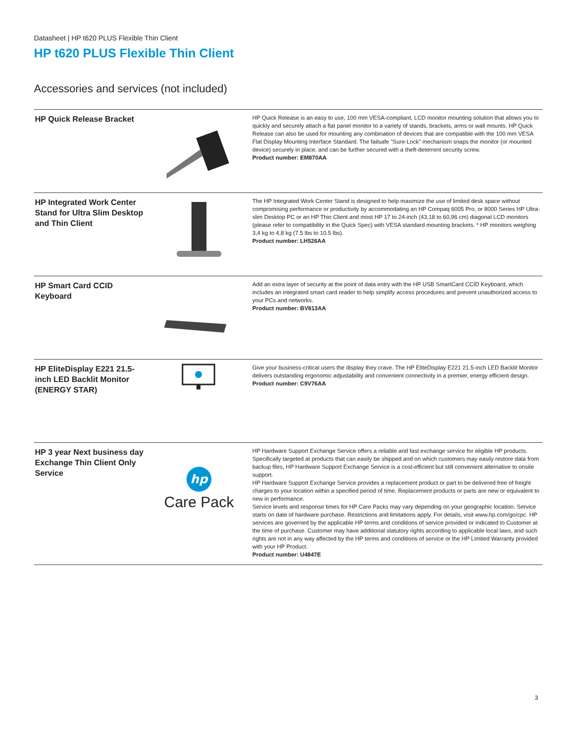Datasheet | HP t620 PLUS Flexible Thin Client
HP t620 PLUS Flexible Thin Client
Accessories and services (not included)
| HP Quick Release Bracket | | HP Quick Release is an easy to use, 100 mm VESA-compliant, LCD monitor mounting solution that allows you to quickly and securely attach a flat panel monitor to a variety of stands, brackets, arms or wall mounts. HP Quick Release can also be used for mounting any combination of devices that are compatible with the 100 mm VESA Flat Display Mounting Interface Standard. The failsafe "Sure-Lock" mechanism snaps the monitor (or mounted device) securely in place, and can be further secured with a theft-deterrent security screw. Product number: EM870AA |
| HP Integrated Work Center Stand for Ultra Slim Desktop and Thin Client | | The HP Integrated Work Center Stand is designed to help maximize the use of limited desk space without compromising performance or productivity by accommodating an HP Compaq 6005 Pro, or 8000 Series HP Ultra-slim Desktop PC or an HP Thin Client and most HP 17 to 24-inch (43,18 to 60,96 cm) diagonal LCD monitors (please refer to compatibility in the Quick Spec) with VESA standard mounting brackets. * HP monitors weighing 3,4 kg to 4,8 kg (7.5 lbs to 10.5 lbs). Product number: LH526AA |
| HP Smart Card CCID Keyboard | | Add an extra layer of security at the point of data entry with the HP USB SmartCard CCID Keyboard, which includes an integrated smart card reader to help simplify access procedures and prevent unauthorized access to your PCs and networks. Product number: BV813AA |
| HP EliteDisplay E221 21.5-inch LED Backlit Monitor (ENERGY STAR) | | Give your business-critical users the display they crave. The HP EliteDisplay E221 21.5-inch LED Backlit Monitor delivers outstanding ergonomic adjustability and convenient connectivity in a premier, energy efficient design. Product number: C9V76AA |
| HP 3 year Next business day Exchange Thin Client Only Service | hp Care Pack | HP Hardware Support Exchange Service offers a reliable and fast exchange service for eligible HP products. Specifically targeted at products that can easily be shipped and on which customers may easily restore data from backup files, HP Hardware Support Exchange Service is a cost-efficient but still convenient alternative to onsite support. HP Hardware Support Exchange Service provides a replacement product or part to be delivered free of freight charges to your location within a specified period of time. Replacement products or parts are new or equivalent to new in performance. Service levels and response times for HP Care Packs may vary depending on your geographic location. Service starts on date of hardware purchase. Restrictions and limitations apply. For details, visit www.hp.com/go/cpc. HP services are governed by the applicable HP terms and conditions of service provided or indicated to Customer at the time of purchase. Customer may have additional statutory rights according to applicable local laws, and such rights are not in any way affected by the HP terms and conditions of service or the HP Limited Warranty provided with your HP Product. Product number: U4847E |
3